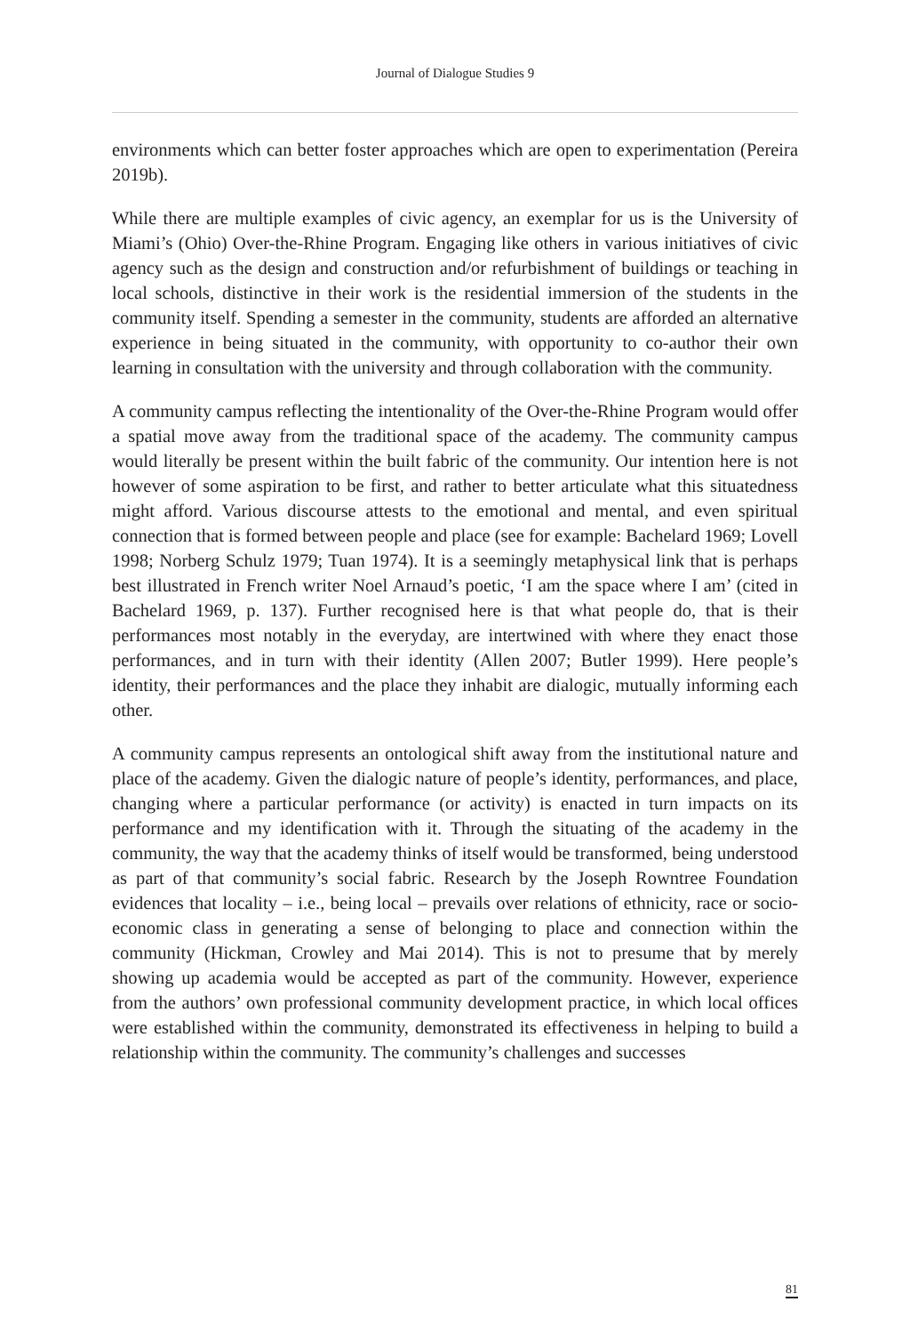Journal of Dialogue Studies 9
environments which can better foster approaches which are open to experimentation (Pereira 2019b).
While there are multiple examples of civic agency, an exemplar for us is the University of Miami’s (Ohio) Over-the-Rhine Program. Engaging like others in various initiatives of civic agency such as the design and construction and/or refurbishment of buildings or teaching in local schools, distinctive in their work is the residential immersion of the students in the community itself. Spending a semester in the community, students are afforded an alternative experience in being situated in the community, with opportunity to co-author their own learning in consultation with the university and through collaboration with the community.
A community campus reflecting the intentionality of the Over-the-Rhine Program would offer a spatial move away from the traditional space of the academy. The community campus would literally be present within the built fabric of the community. Our intention here is not however of some aspiration to be first, and rather to better articulate what this situatedness might afford. Various discourse attests to the emotional and mental, and even spiritual connection that is formed between people and place (see for example: Bachelard 1969; Lovell 1998; Norberg Schulz 1979; Tuan 1974). It is a seemingly metaphysical link that is perhaps best illustrated in French writer Noel Arnaud’s poetic, ‘I am the space where I am’ (cited in Bachelard 1969, p. 137). Further recognised here is that what people do, that is their performances most notably in the everyday, are intertwined with where they enact those performances, and in turn with their identity (Allen 2007; Butler 1999). Here people’s identity, their performances and the place they inhabit are dialogic, mutually informing each other.
A community campus represents an ontological shift away from the institutional nature and place of the academy. Given the dialogic nature of people’s identity, performances, and place, changing where a particular performance (or activity) is enacted in turn impacts on its performance and my identification with it. Through the situating of the academy in the community, the way that the academy thinks of itself would be transformed, being understood as part of that community’s social fabric. Research by the Joseph Rowntree Foundation evidences that locality – i.e., being local – prevails over relations of ethnicity, race or socio-economic class in generating a sense of belonging to place and connection within the community (Hickman, Crowley and Mai 2014). This is not to presume that by merely showing up academia would be accepted as part of the community. However, experience from the authors’ own professional community development practice, in which local offices were established within the community, demonstrated its effectiveness in helping to build a relationship within the community. The community’s challenges and successes
81